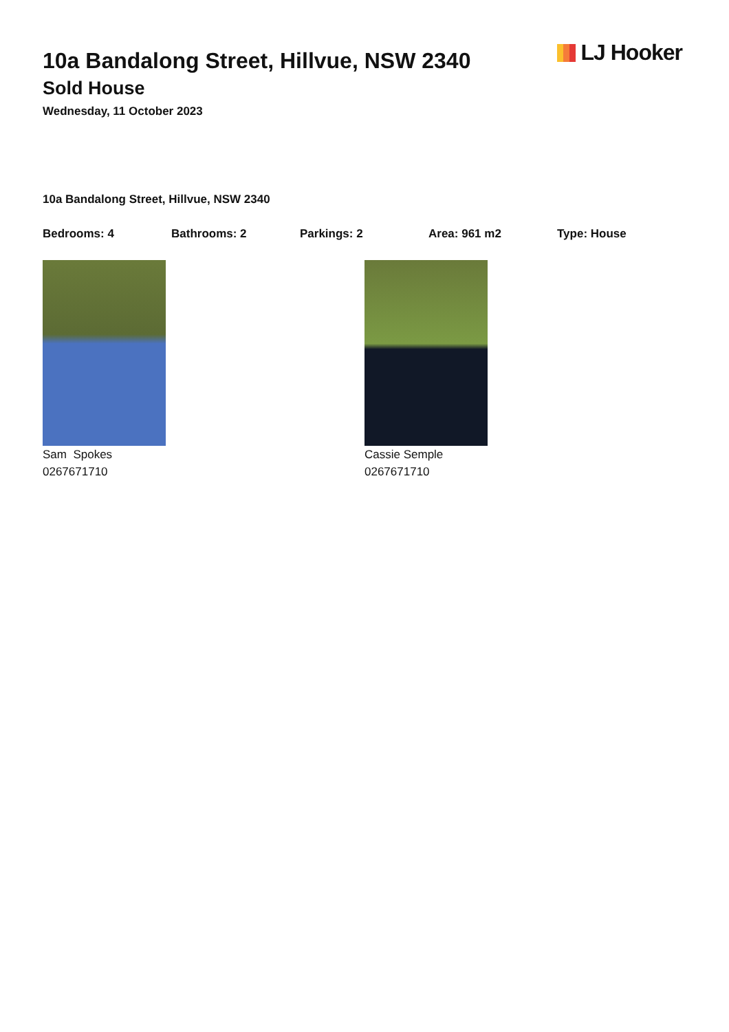LJ Hooker
10a Bandalong Street, Hillvue, NSW 2340
Sold House
Wednesday, 11 October 2023
10a Bandalong Street, Hillvue, NSW 2340
Bedrooms: 4 Bathrooms: 2 Parkings: 2 Area: 961 m2 Type: House
Sam Spokes
0267671710
Cassie Semple
0267671710